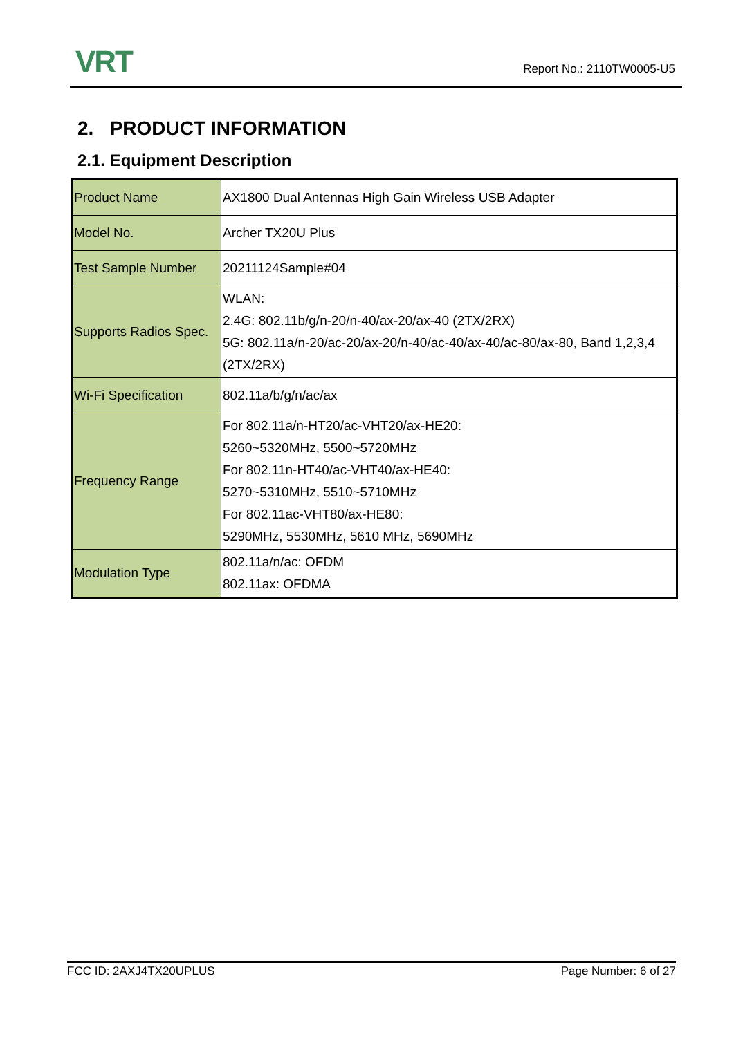VRT
Report No.: 2110TW0005-U5
2. PRODUCT INFORMATION
2.1. Equipment Description
| Product Name | AX1800 Dual Antennas High Gain Wireless USB Adapter |
| Model No. | Archer TX20U Plus |
| Test Sample Number | 20211124Sample#04 |
| Supports Radios Spec. | WLAN: 2.4G: 802.11b/g/n-20/n-40/ax-20/ax-40 (2TX/2RX) 5G: 802.11a/n-20/ac-20/ax-20/n-40/ac-40/ax-40/ac-80/ax-80, Band 1,2,3,4 (2TX/2RX) |
| Wi-Fi Specification | 802.11a/b/g/n/ac/ax |
| Frequency Range | For 802.11a/n-HT20/ac-VHT20/ax-HE20: 5260~5320MHz, 5500~5720MHz For 802.11n-HT40/ac-VHT40/ax-HE40: 5270~5310MHz, 5510~5710MHz For 802.11ac-VHT80/ax-HE80: 5290MHz, 5530MHz, 5610 MHz, 5690MHz |
| Modulation Type | 802.11a/n/ac: OFDM 802.11ax: OFDMA |
FCC ID: 2AXJ4TX20UPLUS Page Number: 6 of 27